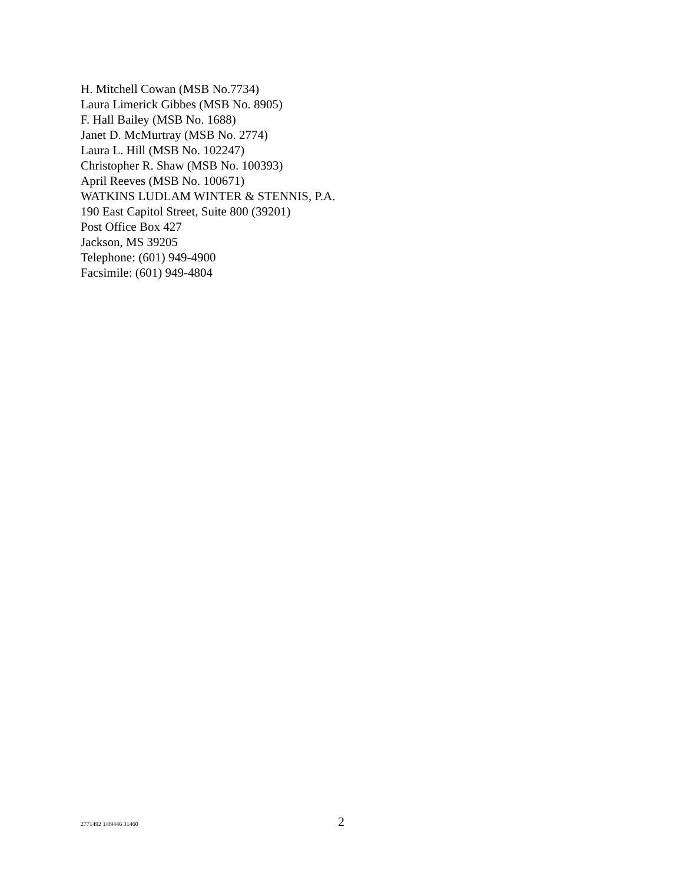H. Mitchell Cowan (MSB No.7734)
Laura Limerick Gibbes (MSB No. 8905)
F. Hall Bailey (MSB No. 1688)
Janet D. McMurtray (MSB No. 2774)
Laura L. Hill (MSB No. 102247)
Christopher R. Shaw (MSB No. 100393)
April Reeves (MSB No. 100671)
WATKINS LUDLAM WINTER & STENNIS, P.A.
190 East Capitol Street, Suite 800 (39201)
Post Office Box 427
Jackson, MS 39205
Telephone: (601) 949-4900
Facsimile: (601) 949-4804
2771492 1/09446 31460 2